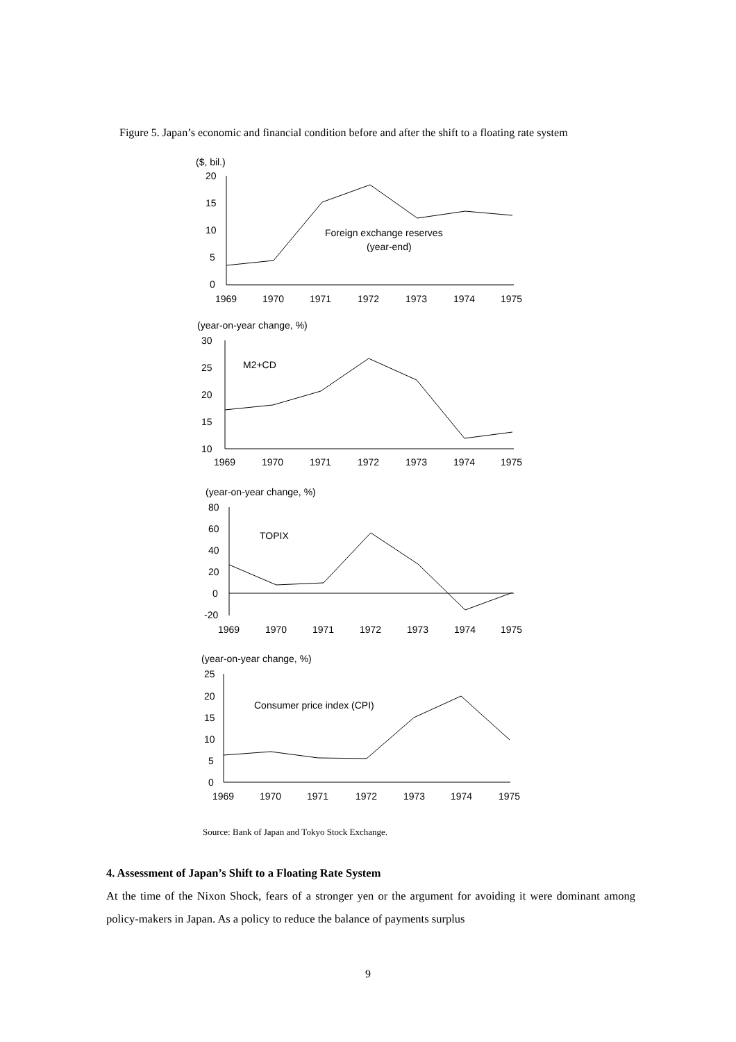Figure 5. Japan’s economic and financial condition before and after the shift to a floating rate system
($, bil.)
20
15
10
5
0
Foreign exchange reserves
(year-end)
1969
1970
1971
1972
1973
1974
1975
(year-on-year change, %)
30
25
20
15
10
M2+CD
1969
1970
1971
1972
1973
1974
1975
(year-on-year change, %)
80
60
40
20
0
-20
TOPIX
1969
1970
1971
1972
1973
1974
1975
(year-on-year change, %)
25
20
15
10
5
0
Consumer price index (CPI)
1969
1970
1971
1972
1973
1974
1975
Source: Bank of Japan and Tokyo Stock Exchange.
4. Assessment of Japan’s Shift to a Floating Rate System
At the time of the Nixon Shock, fears of a stronger yen or the argument for avoiding it were dominant among policy-makers in Japan. As a policy to reduce the balance of payments surplus
9